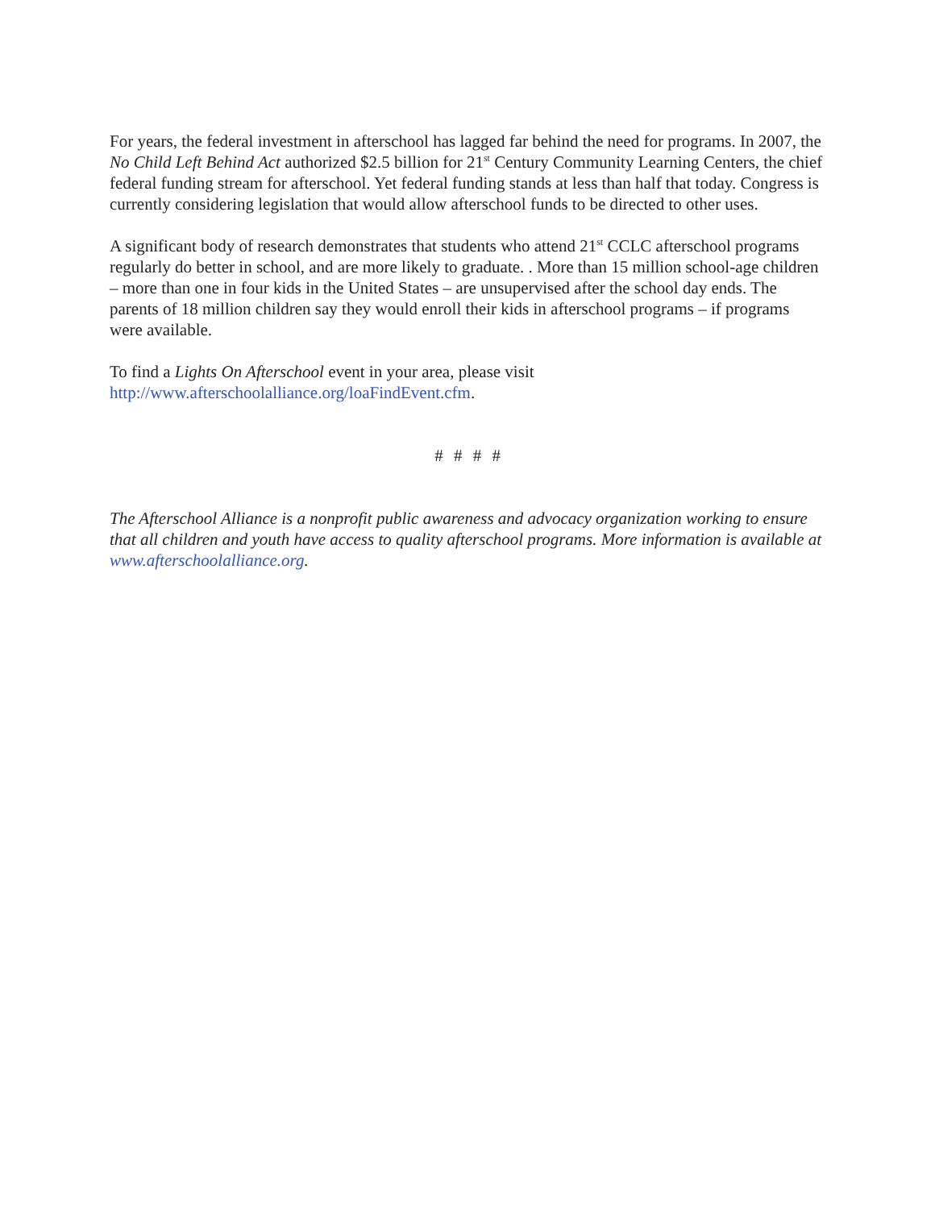For years, the federal investment in afterschool has lagged far behind the need for programs. In 2007, the No Child Left Behind Act authorized $2.5 billion for 21<sup>st</sup> Century Community Learning Centers, the chief federal funding stream for afterschool. Yet federal funding stands at less than half that today. Congress is currently considering legislation that would allow afterschool funds to be directed to other uses.
A significant body of research demonstrates that students who attend 21<sup>st</sup> CCLC afterschool programs regularly do better in school, and are more likely to graduate. . More than 15 million school-age children – more than one in four kids in the United States – are unsupervised after the school day ends. The parents of 18 million children say they would enroll their kids in afterschool programs – if programs were available.
To find a Lights On Afterschool event in your area, please visit http://www.afterschoolalliance.org/loaFindEvent.cfm.
# # # #
The Afterschool Alliance is a nonprofit public awareness and advocacy organization working to ensure that all children and youth have access to quality afterschool programs. More information is available at www.afterschoolalliance.org.